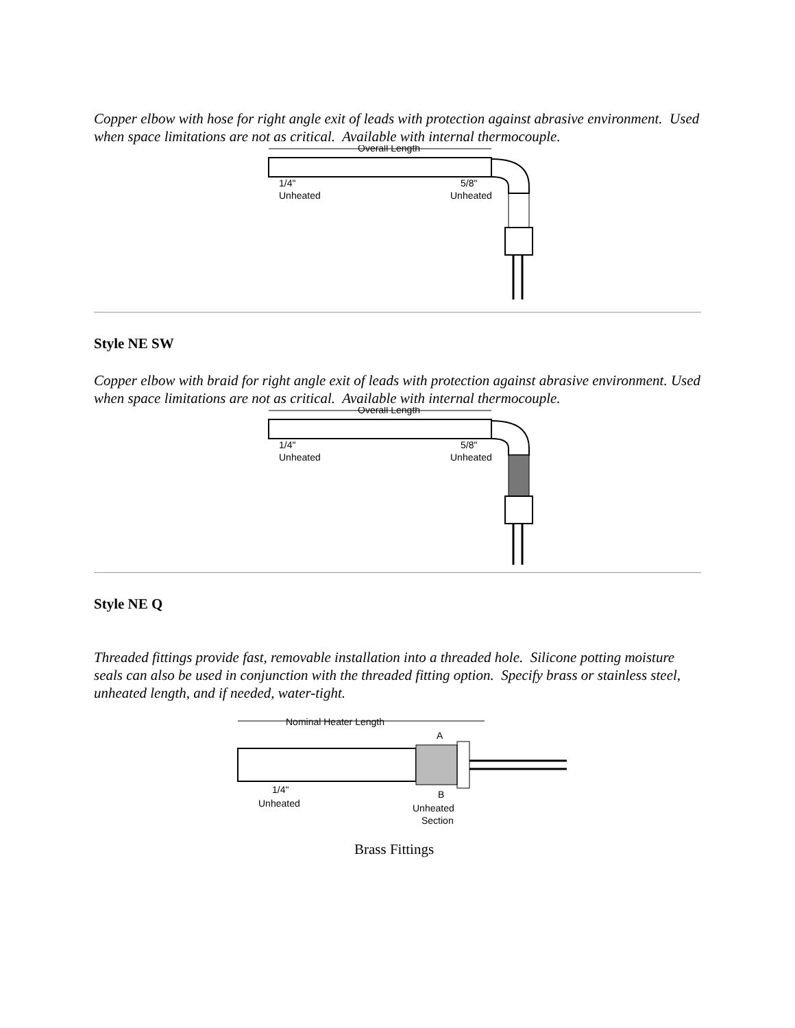Copper elbow with hose for right angle exit of leads with protection against abrasive environment. Used when space limitations are not as critical. Available with internal thermocouple.
Overall Length
1/4"
Unheated
5/8"
Unheated
Style NE SW
Copper elbow with braid for right angle exit of leads with protection against abrasive environment. Used when space limitations are not as critical. Available with internal thermocouple.
Overall Length
1/4"
Unheated
5/8"
Unheated
Style NE Q
Threaded fittings provide fast, removable installation into a threaded hole. Silicone potting moisture seals can also be used in conjunction with the threaded fitting option. Specify brass or stainless steel, unheated length, and if needed, water-tight.
Nominal Heater Length
A
1/4"
Unheated
B
Unheated
Section
Brass Fittings